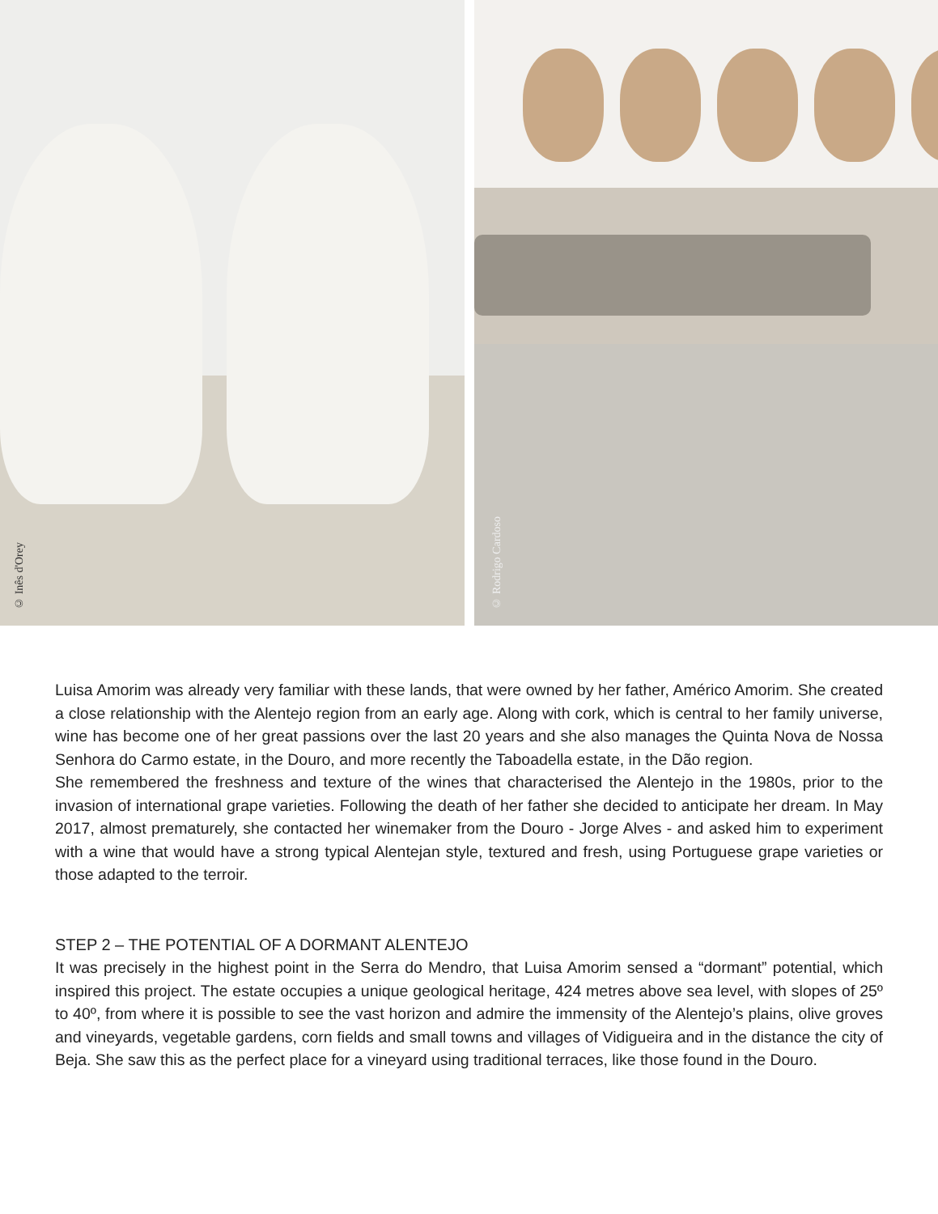© Inês d'Orey
© Rodrigo Cardoso
Luisa Amorim was already very familiar with these lands, that were owned by her father, Américo Amorim. She created a close relationship with the Alentejo region from an early age. Along with cork, which is central to her family universe, wine has become one of her great passions over the last 20 years and she also manages the Quinta Nova de Nossa Senhora do Carmo estate, in the Douro, and more recently the Taboadella estate, in the Dão region.
She remembered the freshness and texture of the wines that characterised the Alentejo in the 1980s, prior to the invasion of international grape varieties. Following the death of her father she decided to anticipate her dream. In May 2017, almost prematurely, she contacted her winemaker from the Douro - Jorge Alves - and asked him to experiment with a wine that would have a strong typical Alentejan style, textured and fresh, using Portuguese grape varieties or those adapted to the terroir.
STEP 2 – THE POTENTIAL OF A DORMANT ALENTEJO
It was precisely in the highest point in the Serra do Mendro, that Luisa Amorim sensed a “dormant” potential, which inspired this project. The estate occupies a unique geological heritage, 424 metres above sea level, with slopes of 25º to 40º, from where it is possible to see the vast horizon and admire the immensity of the Alentejo’s plains, olive groves and vineyards, vegetable gardens, corn fields and small towns and villages of Vidigueira and in the distance the city of Beja. She saw this as the perfect place for a vineyard using traditional terraces, like those found in the Douro.